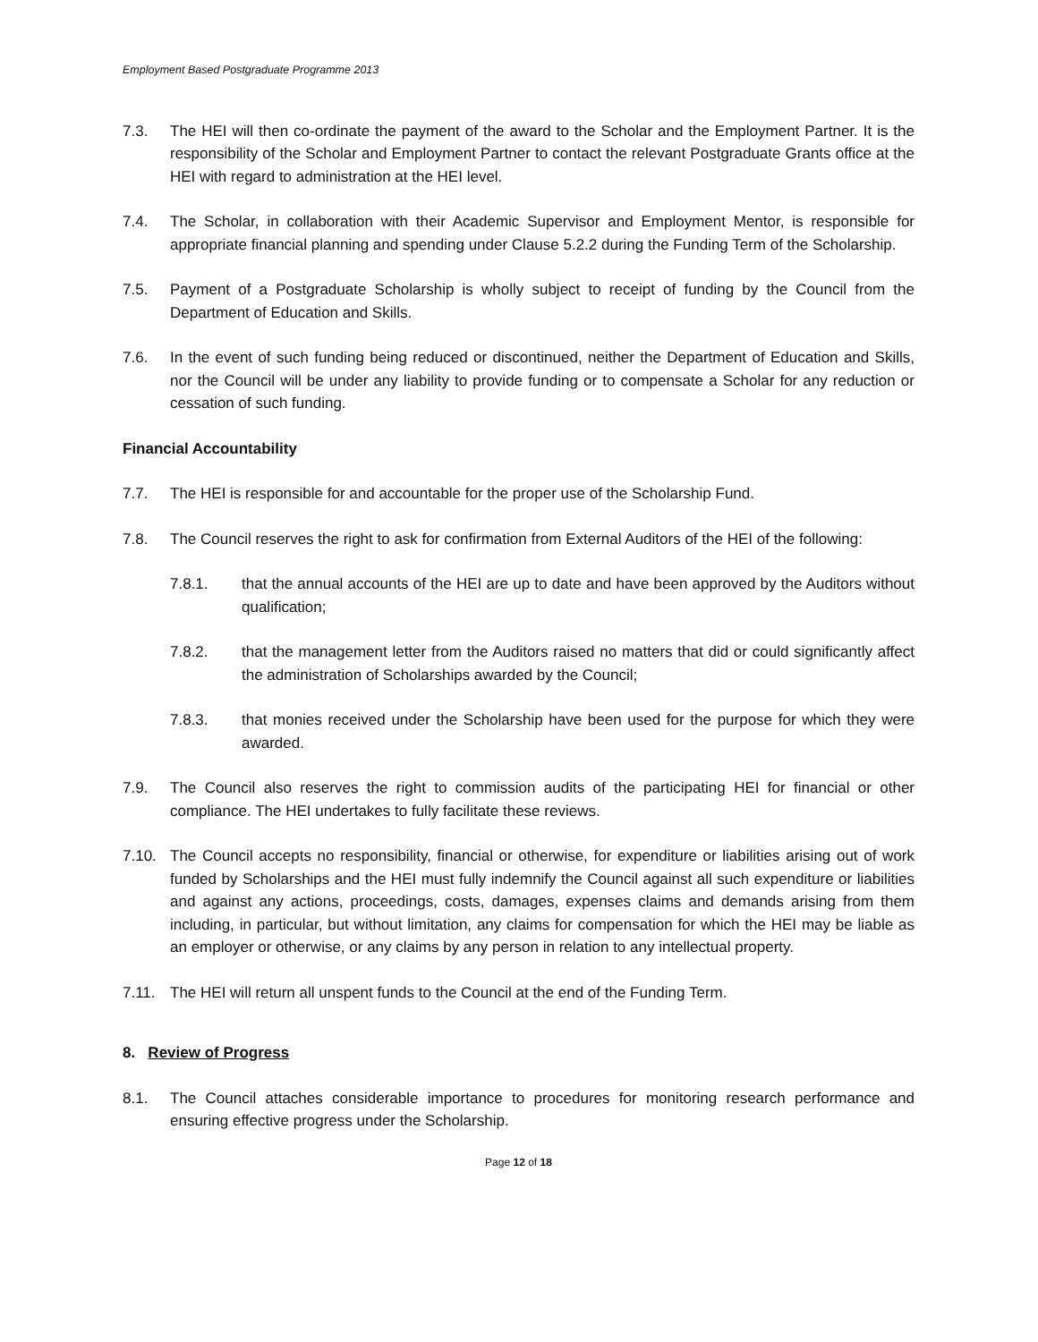Employment Based Postgraduate Programme 2013
7.3. The HEI will then co-ordinate the payment of the award to the Scholar and the Employment Partner. It is the responsibility of the Scholar and Employment Partner to contact the relevant Postgraduate Grants office at the HEI with regard to administration at the HEI level.
7.4. The Scholar, in collaboration with their Academic Supervisor and Employment Mentor, is responsible for appropriate financial planning and spending under Clause 5.2.2 during the Funding Term of the Scholarship.
7.5. Payment of a Postgraduate Scholarship is wholly subject to receipt of funding by the Council from the Department of Education and Skills.
7.6. In the event of such funding being reduced or discontinued, neither the Department of Education and Skills, nor the Council will be under any liability to provide funding or to compensate a Scholar for any reduction or cessation of such funding.
Financial Accountability
7.7. The HEI is responsible for and accountable for the proper use of the Scholarship Fund.
7.8. The Council reserves the right to ask for confirmation from External Auditors of the HEI of the following:
7.8.1. that the annual accounts of the HEI are up to date and have been approved by the Auditors without qualification;
7.8.2. that the management letter from the Auditors raised no matters that did or could significantly affect the administration of Scholarships awarded by the Council;
7.8.3. that monies received under the Scholarship have been used for the purpose for which they were awarded.
7.9. The Council also reserves the right to commission audits of the participating HEI for financial or other compliance. The HEI undertakes to fully facilitate these reviews.
7.10. The Council accepts no responsibility, financial or otherwise, for expenditure or liabilities arising out of work funded by Scholarships and the HEI must fully indemnify the Council against all such expenditure or liabilities and against any actions, proceedings, costs, damages, expenses claims and demands arising from them including, in particular, but without limitation, any claims for compensation for which the HEI may be liable as an employer or otherwise, or any claims by any person in relation to any intellectual property.
7.11. The HEI will return all unspent funds to the Council at the end of the Funding Term.
8. Review of Progress
8.1. The Council attaches considerable importance to procedures for monitoring research performance and ensuring effective progress under the Scholarship.
Page 12 of 18